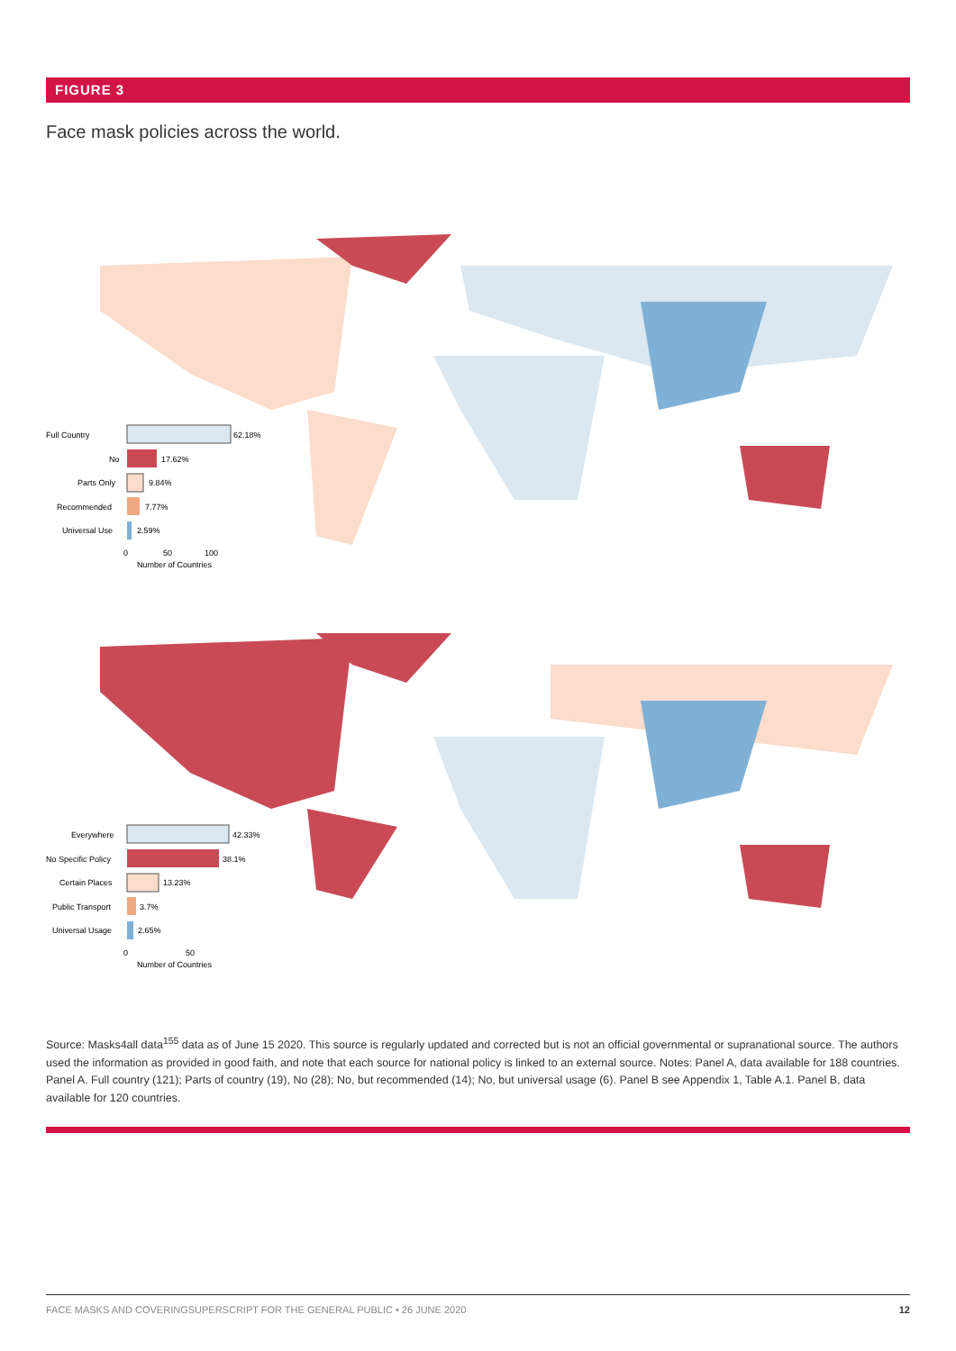FIGURE 3
Face mask policies across the world.
Full Country
62.18%
No
17.62%
Parts Only
9.84%
Recommended
7.77%
Universal Use
2.59%
0
50
100
Number of Countries
Everywhere
42.33%
No Specific Policy
38.1%
Certain Places
13.23%
Public Transport
3.7%
Universal Usage
2.65%
0
50
Number of Countries
Source: Masks4all data<sup>155</sup> data as of June 15 2020. This source is regularly updated and corrected but is not an official governmental or supranational source. The authors used the information as provided in good faith, and note that each source for national policy is linked to an external source. Notes: Panel A, data available for 188 countries. Panel A. Full country (121); Parts of country (19), No (28); No, but recommended (14); No, but universal usage (6). Panel B see Appendix 1, Table A.1. Panel B, data available for 120 countries.
FACE MASKS AND COVERINGSUPERSCRIPT FOR THE GENERAL PUBLIC • 26 JUNE 2020 12